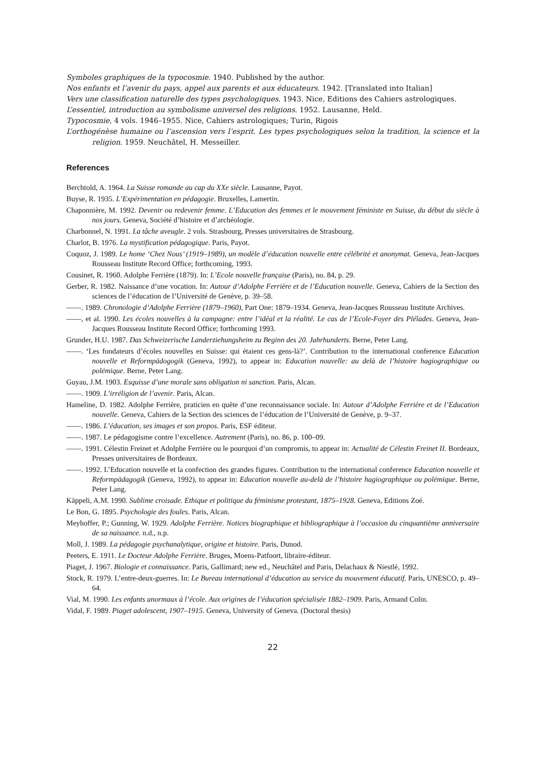Symboles graphiques de la typocosmie. 1940. Published by the author.
Nos enfants et l’avenir du pays, appel aux parents et aux éducateurs. 1942. [Translated into Italian]
Vers une classification naturelle des types psychologiques. 1943. Nice, Editions des Cahiers astrologiques.
L’essentiel, introduction au symbolisme universel des religions. 1952. Lausanne, Held.
Typocosmie, 4 vols. 1946–1955. Nice, Cahiers astrologiques; Turin, Rigois
L’orthogénèse humaine ou l’ascension vers l’esprit. Les types psychologiques selon la tradition, la science et la religion. 1959. Neuchâtel, H. Messeiller.
References
Berchtold, A. 1964. La Suisse romande au cap du XXe siècle. Lausanne, Payot.
Buyse, R. 1935. L’Expérimentation en pédagogie. Bruxelles, Lamertin.
Chaponnière, M. 1992. Devenir ou redevenir femme. L’Education des femmes et le mouvement féministe en Suisse, du début du siècle à nos jours. Geneva, Société d’histoire et d’archéologie.
Charbonnel, N. 1991. La tâche aveugle. 2 vols. Strasbourg, Presses universitaires de Strasbourg.
Charlot, B. 1976. La mystification pédagogique. Paris, Payot.
Coquoz, J. 1989. Le home ‘Chez Nous’ (1919–1989), un modèle d’éducation nouvelle entre célébrité et anonymat. Geneva, Jean-Jacques Rousseau Institute Record Office; forthcoming, 1993.
Cousinet, R. 1960. Adolphe Ferrière (1879). In: L’Ecole nouvelle française (Paris), no. 84, p. 29.
Gerber, R. 1982. Naissance d’une vocation. In: Autour d’Adolphe Ferrière et de l’Education nouvelle. Geneva, Cahiers de la Section des sciences de l’éducation de l’Université de Genève, p. 39–58.
——. 1989. Chronologie d’Adolphe Ferrière (1879–1960), Part One: 1879–1934. Geneva, Jean-Jacques Rousseau Institute Archives.
——, et al. 1990. Les écoles nouvelles à la campagne: entre l’idéal et la réalité. Le cas de l’Ecole-Foyer des Pléîades. Geneva, Jean-Jacques Rousseau Institute Record Office; forthcoming 1993.
Grunder, H.U. 1987. Das Schweizerische Landerziehungsheim zu Beginn des 20. Jahrhunderts. Berne, Peter Lang.
——. ‘Les fondateurs d’écoles nouvelles en Suisse: qui étaient ces gens-là?’. Contribution to the international conference Education nouvelle et Reformpädogogik (Geneva, 1992), to appear in: Education nouvelle: au delà de l’histoire hagiographique ou polémique. Berne, Peter Lang.
Guyau, J.M. 1903. Esquisse d’une morale sans obligation ni sanction. Paris, Alcan.
——. 1909. L’irréligion de l’avenir. Paris, Alcan.
Hameline, D. 1982. Adolphe Ferrière, praticien en quête d’une reconnaissance sociale. In: Autour d’Adolphe Ferrière et de l’Education nouvelle. Geneva, Cahiers de la Section des sciences de l’éducation de l’Université de Genève, p. 9–37.
——. 1986. L’éducation, ses images et son propos. Paris, ESF éditeur.
——. 1987. Le pédagogisme contre l’excellence. Autrement (Paris), no. 86, p. 100–09.
——. 1991. Célestin Freinet et Adolphe Ferrière ou le pourquoi d’un compromis, to appear in: Actualité de Célestin Freinet II. Bordeaux, Presses universitaires de Bordeaux.
——. 1992. L’Education nouvelle et la confection des grandes figures. Contribution to the international conference Education nouvelle et Reformpädagogik (Geneva, 1992), to appear in: Education nouvelle au-delà de l’histoire hagiographique ou polémique. Berne, Peter Lang.
Käppeli, A.M. 1990. Sublime croisade. Ethique et politique du féminisme protestant, 1875–1928. Geneva, Editions Zoé.
Le Bon, G. 1895. Psychologie des foules. Paris, Alcan.
Meyhoffer, P.; Gunning, W. 1929. Adolphe Ferrière. Notices biographique et bibliographique à l’occasion du cinquantième anniversaire de sa naissance. n.d., n.p.
Moll, J. 1989. La pédagogie psychanalytique, origine et histoire. Paris, Dunod.
Peeters, E. 1911. Le Docteur Adolphe Ferrière. Bruges, Moens-Patfoort, libraire-éditeur.
Piaget, J. 1967. Biologie et connaissance. Paris, Gallimard; new ed., Neuchâtel and Paris, Delachaux & Niestlé, 1992.
Stock, R. 1979. L’entre-deux-guerres. In: Le Bureau international d’éducation au service du mouvement éducatif. Paris, UNESCO, p. 49–64.
Vial, M. 1990. Les enfants anormaux à l’école. Aux origines de l’éducation spécialisée 1882–1909. Paris, Armand Colin.
Vidal, F. 1989. Piaget adolescent, 1907–1915. Geneva, University of Geneva. (Doctoral thesis)
22